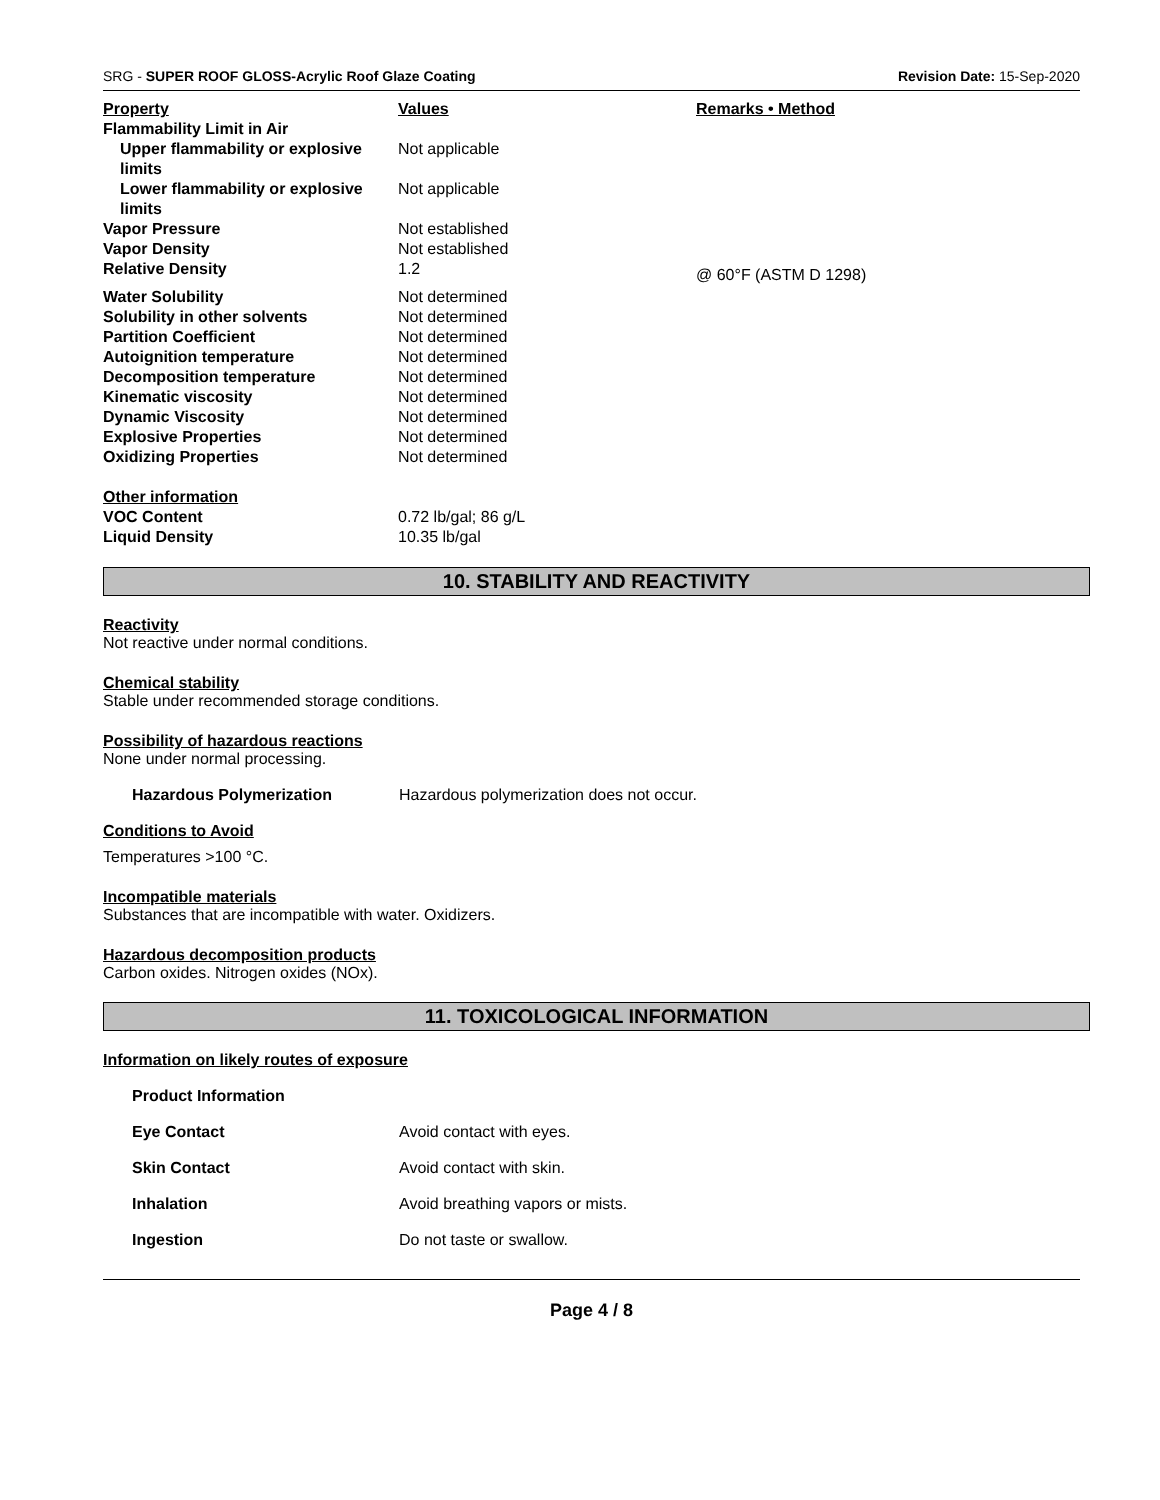SRG - SUPER ROOF GLOSS-Acrylic Roof Glaze Coating Revision Date: 15-Sep-2020
| Property | Values | Remarks • Method |
| --- | --- | --- |
| Flammability Limit in Air | | |
| Upper flammability or explosive limits | Not applicable | |
| Lower flammability or explosive limits | Not applicable | |
| Vapor Pressure | Not established | |
| Vapor Density | Not established | |
| Relative Density | 1.2 | @ 60°F (ASTM D 1298) |
| Water Solubility | Not determined | |
| Solubility in other solvents | Not determined | |
| Partition Coefficient | Not determined | |
| Autoignition temperature | Not determined | |
| Decomposition temperature | Not determined | |
| Kinematic viscosity | Not determined | |
| Dynamic Viscosity | Not determined | |
| Explosive Properties | Not determined | |
| Oxidizing Properties | Not determined | |
| Other information | | |
| VOC Content | 0.72 lb/gal; 86 g/L | |
| Liquid Density | 10.35 lb/gal | |
10. STABILITY AND REACTIVITY
Reactivity
Not reactive under normal conditions.
Chemical stability
Stable under recommended storage conditions.
Possibility of hazardous reactions
None under normal processing.
Hazardous Polymerization Hazardous polymerization does not occur.
Conditions to Avoid
Temperatures >100 °C.
Incompatible materials
Substances that are incompatible with water. Oxidizers.
Hazardous decomposition products
Carbon oxides. Nitrogen oxides (NOx).
11. TOXICOLOGICAL INFORMATION
Information on likely routes of exposure
Product Information
Eye Contact Avoid contact with eyes.
Skin Contact Avoid contact with skin.
Inhalation Avoid breathing vapors or mists.
Ingestion Do not taste or swallow.
Page 4 / 8